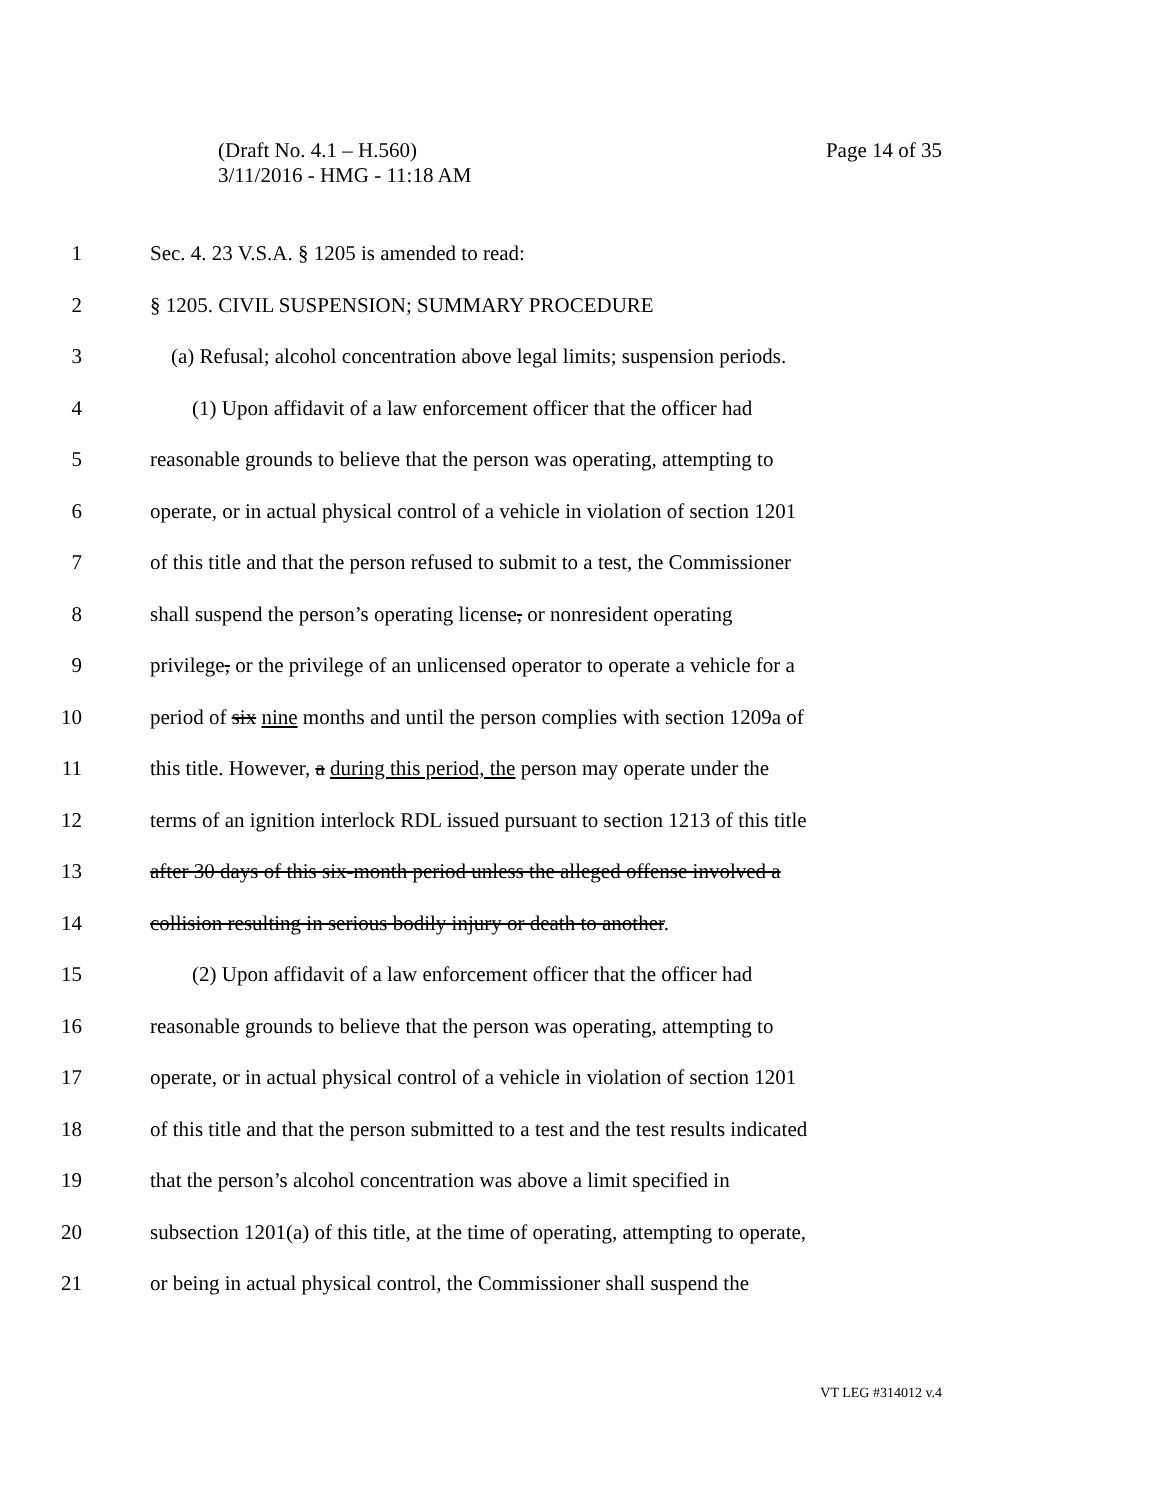Page 14 of 35 (Draft No. 4.1 – H.560)
3/11/2016 - HMG - 11:18 AM
1 Sec. 4. 23 V.S.A. § 1205 is amended to read:
2 § 1205. CIVIL SUSPENSION; SUMMARY PROCEDURE
3 (a) Refusal; alcohol concentration above legal limits; suspension periods.
4 (1) Upon affidavit of a law enforcement officer that the officer had
5 reasonable grounds to believe that the person was operating, attempting to
6 operate, or in actual physical control of a vehicle in violation of section 1201
7 of this title and that the person refused to submit to a test, the Commissioner
8 shall suspend the person’s operating license, or nonresident operating
9 privilege, or the privilege of an unlicensed operator to operate a vehicle for a
10 period of six nine months and until the person complies with section 1209a of
11 this title. However, a during this period, the person may operate under the
12 terms of an ignition interlock RDL issued pursuant to section 1213 of this title
13 after 30 days of this six-month period unless the alleged offense involved a
14 collision resulting in serious bodily injury or death to another.
15 (2) Upon affidavit of a law enforcement officer that the officer had
16 reasonable grounds to believe that the person was operating, attempting to
17 operate, or in actual physical control of a vehicle in violation of section 1201
18 of this title and that the person submitted to a test and the test results indicated
19 that the person’s alcohol concentration was above a limit specified in
20 subsection 1201(a) of this title, at the time of operating, attempting to operate,
21 or being in actual physical control, the Commissioner shall suspend the
VT LEG #314012 v.4